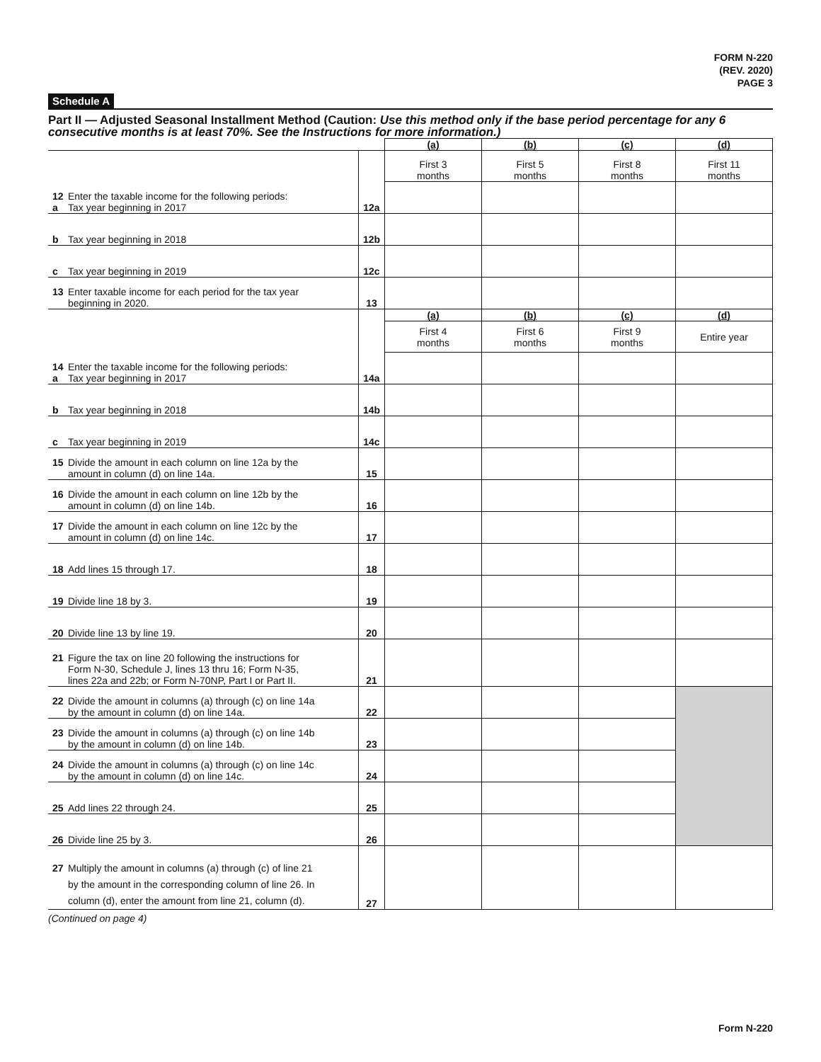FORM N-220
(REV. 2020)
PAGE 3
Schedule A
Part II — Adjusted Seasonal Installment Method (Caution: Use this method only if the base period percentage for any 6 consecutive months is at least 70%. See the Instructions for more information.)
| | | (a) | (b) | (c) | (d) |
| | | First 3 months | First 5 months | First 8 months | First 11 months |
| 12 Enter the taxable income for the following periods: a Tax year beginning in 2017 | 12a | | | | |
| b Tax year beginning in 2018 | 12b | | | | |
| c Tax year beginning in 2019 | 12c | | | | |
| 13 Enter taxable income for each period for the tax year beginning in 2020. | 13 | | | | |
| | | (a) | (b) | (c) | (d) |
| | | First 4 months | First 6 months | First 9 months | Entire year |
| 14 Enter the taxable income for the following periods: a Tax year beginning in 2017 | 14a | | | | |
| b Tax year beginning in 2018 | 14b | | | | |
| c Tax year beginning in 2019 | 14c | | | | |
| 15 Divide the amount in each column on line 12a by the amount in column (d) on line 14a. | 15 | | | | |
| 16 Divide the amount in each column on line 12b by the amount in column (d) on line 14b. | 16 | | | | |
| 17 Divide the amount in each column on line 12c by the amount in column (d) on line 14c. | 17 | | | | |
| 18 Add lines 15 through 17. | 18 | | | | |
| 19 Divide line 18 by 3. | 19 | | | | |
| 20 Divide line 13 by line 19. | 20 | | | | |
| 21 Figure the tax on line 20 following the instructions for Form N-30, Schedule J, lines 13 thru 16; Form N-35, lines 22a and 22b; or Form N-70NP, Part I or Part II. | 21 | | | | |
| 22 Divide the amount in columns (a) through (c) on line 14a by the amount in column (d) on line 14a. | 22 | | | | |
| 23 Divide the amount in columns (a) through (c) on line 14b by the amount in column (d) on line 14b. | 23 | | | | |
| 24 Divide the amount in columns (a) through (c) on line 14c by the amount in column (d) on line 14c. | 24 | | | | |
| 25 Add lines 22 through 24. | 25 | | | | |
| 26 Divide line 25 by 3. | 26 | | | | |
| 27 Multiply the amount in columns (a) through (c) of line 21 by the amount in the corresponding column of line 26. In column (d), enter the amount from line 21, column (d). | 27 | | | | |
(Continued on page 4)
Form N-220